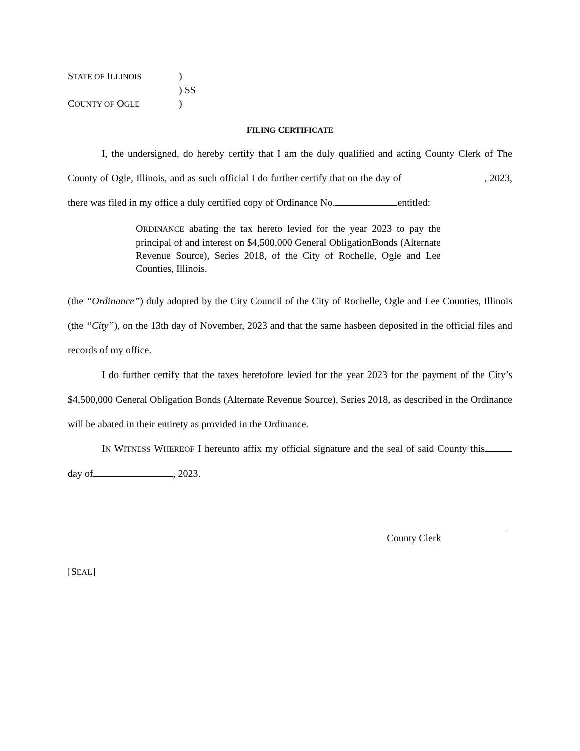STATE OF ILLINOIS)
) SS
COUNTY OF OGLE)
FILING CERTIFICATE
I, the undersigned, do hereby certify that I am the duly qualified and acting County Clerk of The County of Ogle, Illinois, and as such official I do further certify that on the day of , 2023, there was filed in my office a duly certified copy of Ordinance No. entitled:
ORDINANCE abating the tax hereto levied for the year 2023 to pay the principal of and interest on $4,500,000 General ObligationBonds (Alternate Revenue Source), Series 2018, of the City of Rochelle, Ogle and Lee Counties, Illinois.
(the “Ordinance”) duly adopted by the City Council of the City of Rochelle, Ogle and Lee Counties, Illinois (the “City”), on the 13th day of November, 2023 and that the same hasbeen deposited in the official files and records of my office.
I do further certify that the taxes heretofore levied for the year 2023 for the payment of the City’s $4,500,000 General Obligation Bonds (Alternate Revenue Source), Series 2018, as described in the Ordinance will be abated in their entirety as provided in the Ordinance.
IN WITNESS WHEREOF I hereunto affix my official signature and the seal of said County this day of , 2023.
County Clerk
[SEAL]